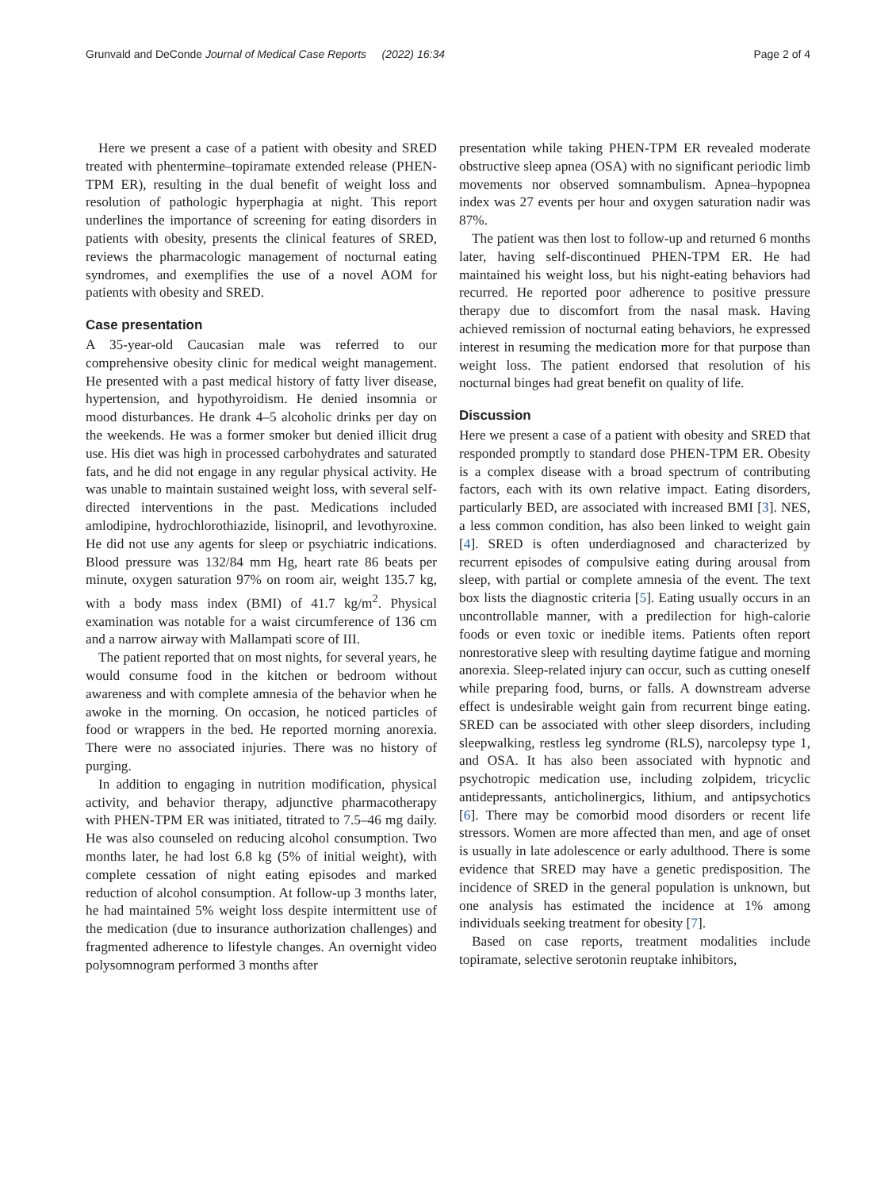Grunvald and DeConde Journal of Medical Case Reports (2022) 16:34
Page 2 of 4
Here we present a case of a patient with obesity and SRED treated with phentermine–topiramate extended release (PHEN-TPM ER), resulting in the dual benefit of weight loss and resolution of pathologic hyperphagia at night. This report underlines the importance of screening for eating disorders in patients with obesity, presents the clinical features of SRED, reviews the pharmacologic management of nocturnal eating syndromes, and exemplifies the use of a novel AOM for patients with obesity and SRED.
Case presentation
A 35-year-old Caucasian male was referred to our comprehensive obesity clinic for medical weight management. He presented with a past medical history of fatty liver disease, hypertension, and hypothyroidism. He denied insomnia or mood disturbances. He drank 4–5 alcoholic drinks per day on the weekends. He was a former smoker but denied illicit drug use. His diet was high in processed carbohydrates and saturated fats, and he did not engage in any regular physical activity. He was unable to maintain sustained weight loss, with several self-directed interventions in the past. Medications included amlodipine, hydrochlorothiazide, lisinopril, and levothyroxine. He did not use any agents for sleep or psychiatric indications. Blood pressure was 132/84 mm Hg, heart rate 86 beats per minute, oxygen saturation 97% on room air, weight 135.7 kg, with a body mass index (BMI) of 41.7 kg/m<sup>2</sup>. Physical examination was notable for a waist circumference of 136 cm and a narrow airway with Mallampati score of III.
The patient reported that on most nights, for several years, he would consume food in the kitchen or bedroom without awareness and with complete amnesia of the behavior when he awoke in the morning. On occasion, he noticed particles of food or wrappers in the bed. He reported morning anorexia. There were no associated injuries. There was no history of purging.
In addition to engaging in nutrition modification, physical activity, and behavior therapy, adjunctive pharmacotherapy with PHEN-TPM ER was initiated, titrated to 7.5–46 mg daily. He was also counseled on reducing alcohol consumption. Two months later, he had lost 6.8 kg (5% of initial weight), with complete cessation of night eating episodes and marked reduction of alcohol consumption. At follow-up 3 months later, he had maintained 5% weight loss despite intermittent use of the medication (due to insurance authorization challenges) and fragmented adherence to lifestyle changes. An overnight video polysomnogram performed 3 months after
presentation while taking PHEN-TPM ER revealed moderate obstructive sleep apnea (OSA) with no significant periodic limb movements nor observed somnambulism. Apnea–hypopnea index was 27 events per hour and oxygen saturation nadir was 87%.
The patient was then lost to follow-up and returned 6 months later, having self-discontinued PHEN-TPM ER. He had maintained his weight loss, but his night-eating behaviors had recurred. He reported poor adherence to positive pressure therapy due to discomfort from the nasal mask. Having achieved remission of nocturnal eating behaviors, he expressed interest in resuming the medication more for that purpose than weight loss. The patient endorsed that resolution of his nocturnal binges had great benefit on quality of life.
Discussion
Here we present a case of a patient with obesity and SRED that responded promptly to standard dose PHEN-TPM ER. Obesity is a complex disease with a broad spectrum of contributing factors, each with its own relative impact. Eating disorders, particularly BED, are associated with increased BMI [3]. NES, a less common condition, has also been linked to weight gain [4]. SRED is often underdiagnosed and characterized by recurrent episodes of compulsive eating during arousal from sleep, with partial or complete amnesia of the event. The text box lists the diagnostic criteria [5]. Eating usually occurs in an uncontrollable manner, with a predilection for high-calorie foods or even toxic or inedible items. Patients often report nonrestorative sleep with resulting daytime fatigue and morning anorexia. Sleep-related injury can occur, such as cutting oneself while preparing food, burns, or falls. A downstream adverse effect is undesirable weight gain from recurrent binge eating. SRED can be associated with other sleep disorders, including sleepwalking, restless leg syndrome (RLS), narcolepsy type 1, and OSA. It has also been associated with hypnotic and psychotropic medication use, including zolpidem, tricyclic antidepressants, anticholinergics, lithium, and antipsychotics [6]. There may be comorbid mood disorders or recent life stressors. Women are more affected than men, and age of onset is usually in late adolescence or early adulthood. There is some evidence that SRED may have a genetic predisposition. The incidence of SRED in the general population is unknown, but one analysis has estimated the incidence at 1% among individuals seeking treatment for obesity [7].
Based on case reports, treatment modalities include topiramate, selective serotonin reuptake inhibitors,